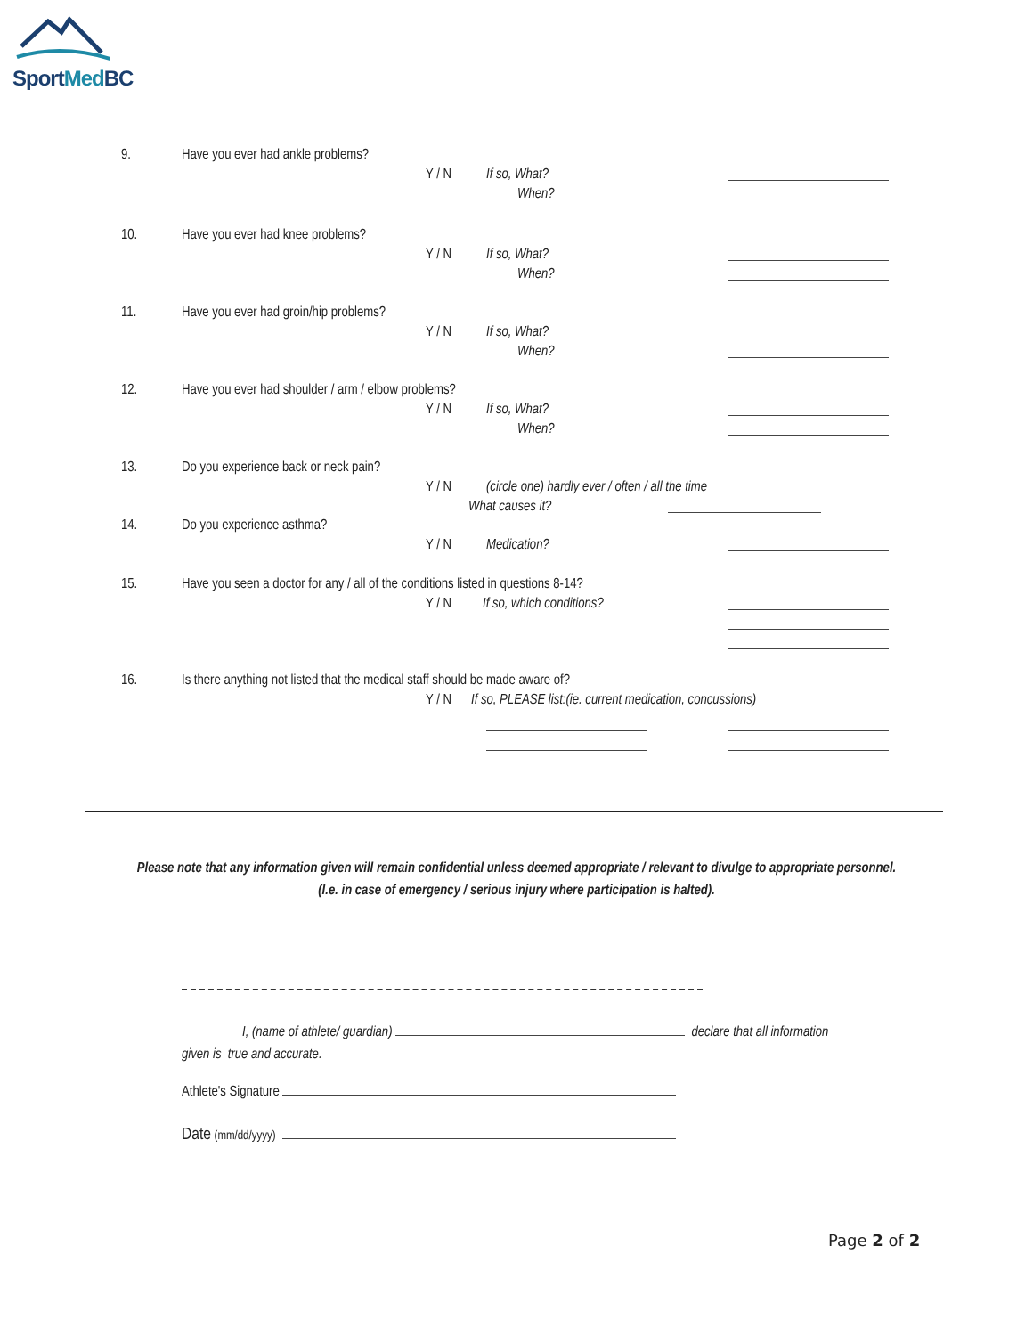SportMed BC
9. Have you ever had ankle problems?
Y / N If so, What?
When?
10. Have you ever had knee problems?
Y / N If so, What?
When?
11. Have you ever had groin/hip problems?
Y / N If so, What?
When?
12. Have you ever had shoulder / arm / elbow problems?
Y / N If so, What?
When?
13. Do you experience back or neck pain?
Y / N (circle one) hardly ever / often / all the time
What causes it?
14. Do you experience asthma?
Y / N Medication?
15. Have you seen a doctor for any / all of the conditions listed in questions 8-14?
Y / N If so, which conditions?
16. Is there anything not listed that the medical staff should be made aware of?
Y / N If so, PLEASE list:(ie. current medication, concussions)
Please note that any information given will remain confidential unless deemed appropriate / relevant to divulge to appropriate personnel.
(I.e. in case of emergency / serious injury where participation is halted).
I, (name of athlete/ guardian) declare that all information
given is true and accurate.
Athlete's Signature
Date (mm/dd/yyyy)
Page 2 of 2